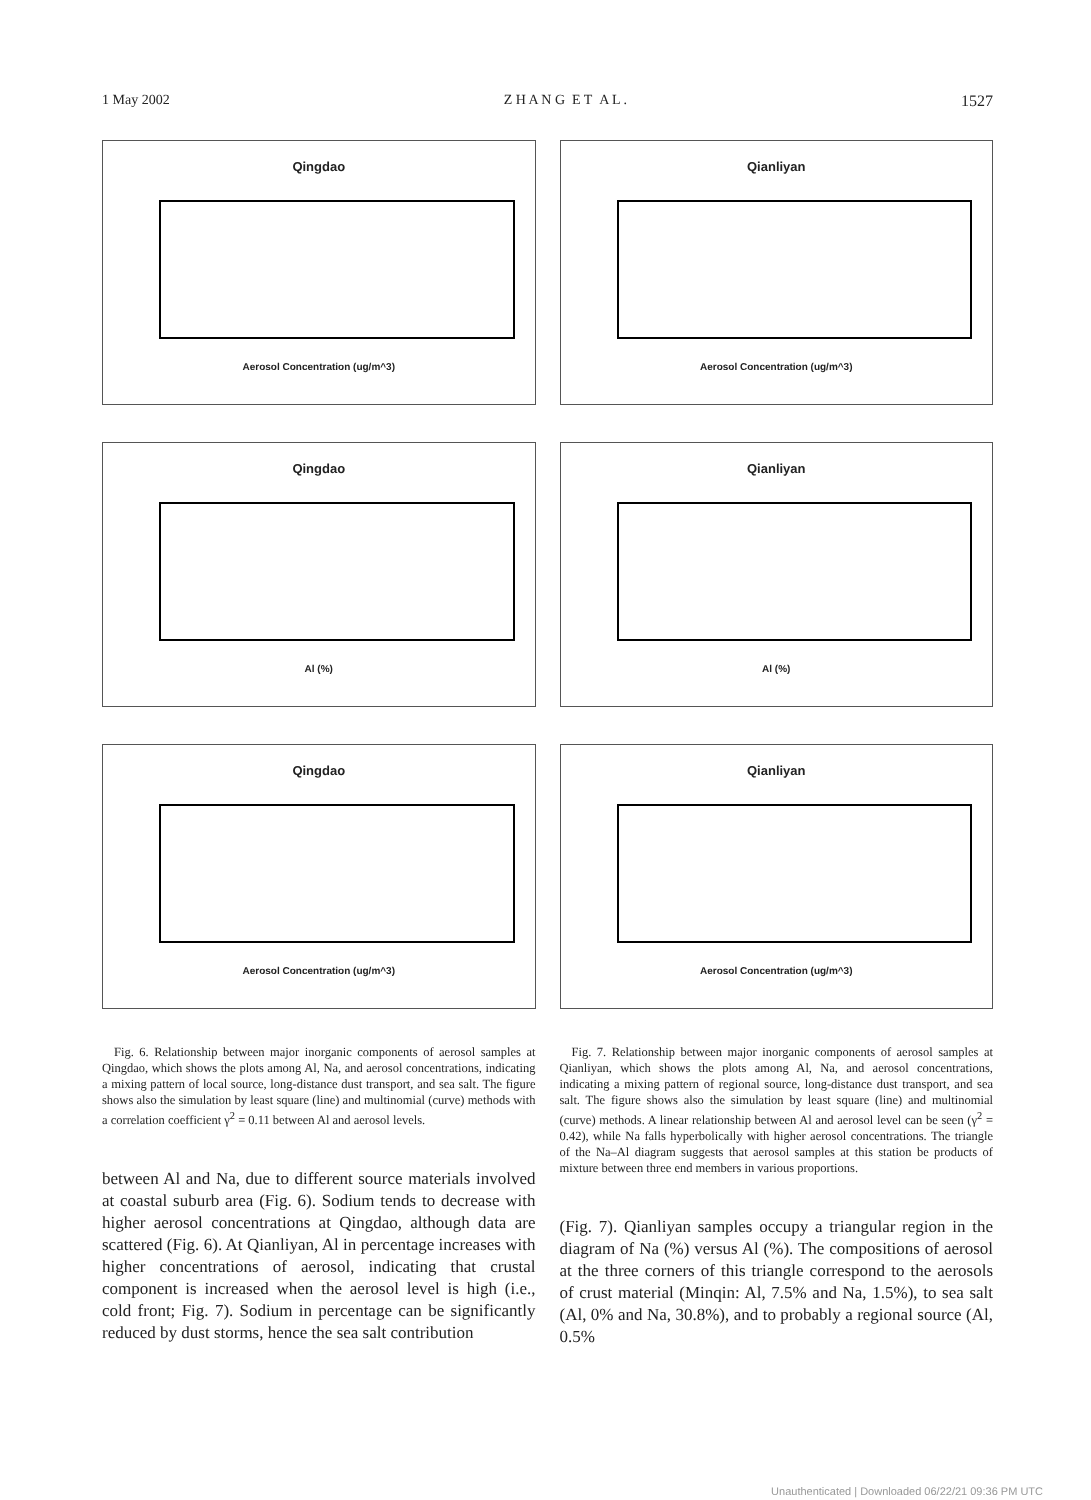1 May 2002 Z H A N G E T A L . 1527
Qingdao
Aerosol Concentration (ug/m^3)
Qingdao
Al (%)
Qingdao
Aerosol Concentration (ug/m^3)
Fig. 6. Relationship between major inorganic components of aerosol samples at Qingdao, which shows the plots among Al, Na, and aerosol concentrations, indicating a mixing pattern of local source, long-distance dust transport, and sea salt. The figure shows also the simulation by least square (line) and multinomial (curve) methods with a correlation coefficient γ<sup>2</sup> = 0.11 between Al and aerosol levels.
between Al and Na, due to different source materials involved at coastal suburb area (Fig. 6). Sodium tends to decrease with higher aerosol concentrations at Qingdao, although data are scattered (Fig. 6). At Qianliyan, Al in percentage increases with higher concentrations of aerosol, indicating that crustal component is increased when the aerosol level is high (i.e., cold front; Fig. 7). Sodium in percentage can be significantly reduced by dust storms, hence the sea salt contribution
Qianliyan
Aerosol Concentration (ug/m^3)
Qianliyan
Al (%)
Qianliyan
Aerosol Concentration (ug/m^3)
Fig. 7. Relationship between major inorganic components of aerosol samples at Qianliyan, which shows the plots among Al, Na, and aerosol concentrations, indicating a mixing pattern of regional source, long-distance dust transport, and sea salt. The figure shows also the simulation by least square (line) and multinomial (curve) methods. A linear relationship between Al and aerosol level can be seen (γ<sup>2</sup> = 0.42), while Na falls hyperbolically with higher aerosol concentrations. The triangle of the Na–Al diagram suggests that aerosol samples at this station be products of mixture between three end members in various proportions.
(Fig. 7). Qianliyan samples occupy a triangular region in the diagram of Na (%) versus Al (%). The compositions of aerosol at the three corners of this triangle correspond to the aerosols of crust material (Minqin: Al, 7.5% and Na, 1.5%), to sea salt (Al, 0% and Na, 30.8%), and to probably a regional source (Al, 0.5%
Unauthenticated | Downloaded 06/22/21 09:36 PM UTC